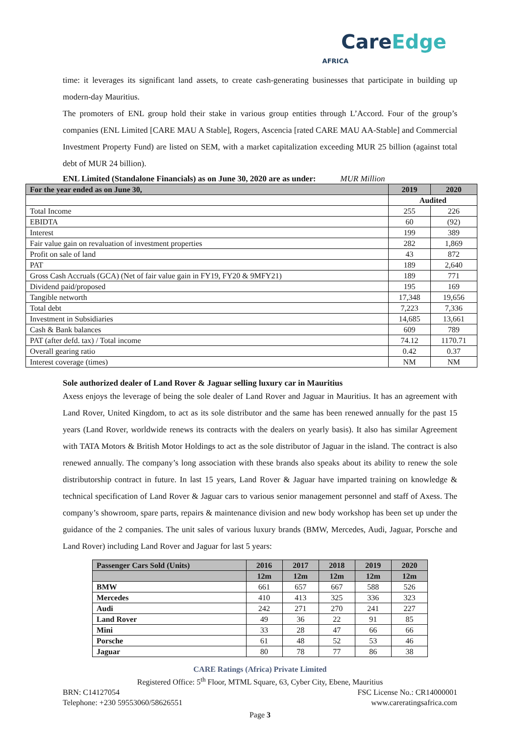CareEdge
AFRICA
time: it leverages its significant land assets, to create cash-generating businesses that participate in building up modern-day Mauritius.
The promoters of ENL group hold their stake in various group entities through L’Accord. Four of the group’s companies (ENL Limited [CARE MAU A Stable], Rogers, Ascencia [rated CARE MAU AA-Stable] and Commercial Investment Property Fund) are listed on SEM, with a market capitalization exceeding MUR 25 billion (against total debt of MUR 24 billion).
ENL Limited (Standalone Financials) as on June 30, 2020 are as under: MUR Million
| For the year ended as on June 30, | 2019 | 2020 |
| --- | --- | --- |
| | Audited | |
| Total Income | 255 | 226 |
| EBIDTA | 60 | (92) |
| Interest | 199 | 389 |
| Fair value gain on revaluation of investment properties | 282 | 1,869 |
| Profit on sale of land | 43 | 872 |
| PAT | 189 | 2,640 |
| Gross Cash Accruals (GCA) (Net of fair value gain in FY19, FY20 & 9MFY21) | 189 | 771 |
| Dividend paid/proposed | 195 | 169 |
| Tangible networth | 17,348 | 19,656 |
| Total debt | 7,223 | 7,336 |
| Investment in Subsidiaries | 14,685 | 13,661 |
| Cash & Bank balances | 609 | 789 |
| PAT (after defd. tax) / Total income | 74.12 | 1170.71 |
| Overall gearing ratio | 0.42 | 0.37 |
| Interest coverage (times) | NM | NM |
Sole authorized dealer of Land Rover & Jaguar selling luxury car in Mauritius
Axess enjoys the leverage of being the sole dealer of Land Rover and Jaguar in Mauritius. It has an agreement with Land Rover, United Kingdom, to act as its sole distributor and the same has been renewed annually for the past 15 years (Land Rover, worldwide renews its contracts with the dealers on yearly basis). It also has similar Agreement with TATA Motors & British Motor Holdings to act as the sole distributor of Jaguar in the island. The contract is also renewed annually. The company’s long association with these brands also speaks about its ability to renew the sole distributorship contract in future. In last 15 years, Land Rover & Jaguar have imparted training on knowledge & technical specification of Land Rover & Jaguar cars to various senior management personnel and staff of Axess. The company’s showroom, spare parts, repairs & maintenance division and new body workshop has been set up under the guidance of the 2 companies. The unit sales of various luxury brands (BMW, Mercedes, Audi, Jaguar, Porsche and Land Rover) including Land Rover and Jaguar for last 5 years:
| Passenger Cars Sold (Units) | 2016 | 2017 | 2018 | 2019 | 2020 |
| --- | --- | --- | --- | --- | --- |
| | 12m | 12m | 12m | 12m | 12m |
| BMW | 661 | 657 | 667 | 588 | 526 |
| Mercedes | 410 | 413 | 325 | 336 | 323 |
| Audi | 242 | 271 | 270 | 241 | 227 |
| Land Rover | 49 | 36 | 22 | 91 | 85 |
| Mini | 33 | 28 | 47 | 66 | 66 |
| Porsche | 61 | 48 | 52 | 53 | 46 |
| Jaguar | 80 | 78 | 77 | 86 | 38 |
CARE Ratings (Africa) Private Limited
Registered Office: 5<sup>th</sup> Floor, MTML Square, 63, Cyber City, Ebene, Mauritius
BRN: C14127054 FSC License No.: CR14000001
Telephone: +230 59553060/58626551 www.careratingsafrica.com
Page 3